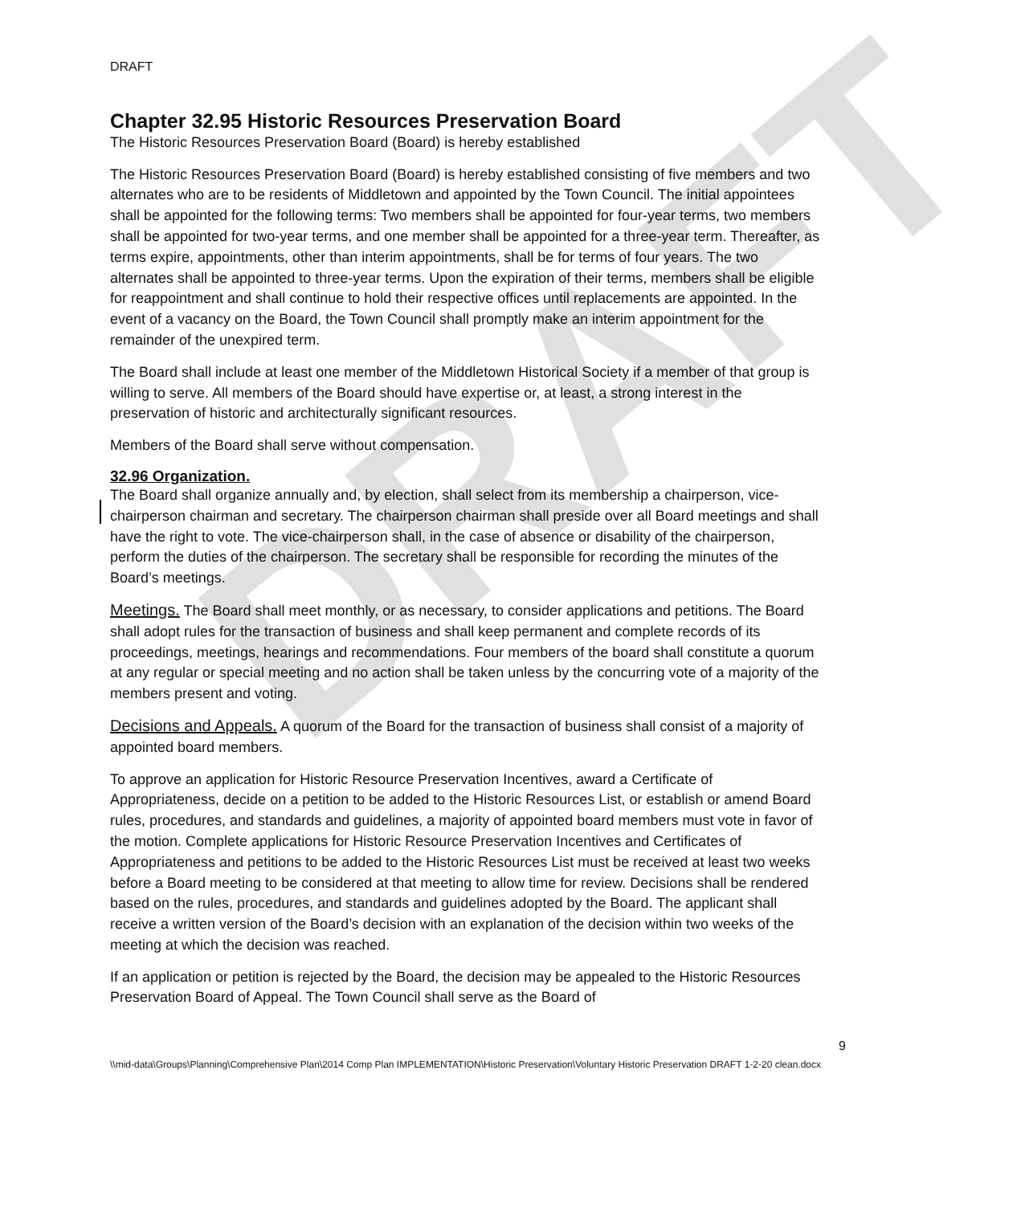DRAFT
DRAFT
Chapter 32.95 Historic Resources Preservation Board
The Historic Resources Preservation Board (Board) is hereby established
The Historic Resources Preservation Board (Board) is hereby established consisting of five members and two alternates who are to be residents of Middletown and appointed by the Town Council. The initial appointees shall be appointed for the following terms: Two members shall be appointed for four-year terms, two members shall be appointed for two-year terms, and one member shall be appointed for a three-year term. Thereafter, as terms expire, appointments, other than interim appointments, shall be for terms of four years. The two alternates shall be appointed to three-year terms. Upon the expiration of their terms, members shall be eligible for reappointment and shall continue to hold their respective offices until replacements are appointed. In the event of a vacancy on the Board, the Town Council shall promptly make an interim appointment for the remainder of the unexpired term.
The Board shall include at least one member of the Middletown Historical Society if a member of that group is willing to serve. All members of the Board should have expertise or, at least, a strong interest in the preservation of historic and architecturally significant resources.
Members of the Board shall serve without compensation.
32.96 Organization.
The Board shall organize annually and, by election, shall select from its membership a chairperson, vice-chairperson chairman and secretary. The chairperson chairman shall preside over all Board meetings and shall have the right to vote. The vice-chairperson shall, in the case of absence or disability of the chairperson, perform the duties of the chairperson. The secretary shall be responsible for recording the minutes of the Board’s meetings.
Meetings. The Board shall meet monthly, or as necessary, to consider applications and petitions. The Board shall adopt rules for the transaction of business and shall keep permanent and complete records of its proceedings, meetings, hearings and recommendations. Four members of the board shall constitute a quorum at any regular or special meeting and no action shall be taken unless by the concurring vote of a majority of the members present and voting.
Decisions and Appeals. A quorum of the Board for the transaction of business shall consist of a majority of appointed board members.
To approve an application for Historic Resource Preservation Incentives, award a Certificate of Appropriateness, decide on a petition to be added to the Historic Resources List, or establish or amend Board rules, procedures, and standards and guidelines, a majority of appointed board members must vote in favor of the motion. Complete applications for Historic Resource Preservation Incentives and Certificates of Appropriateness and petitions to be added to the Historic Resources List must be received at least two weeks before a Board meeting to be considered at that meeting to allow time for review. Decisions shall be rendered based on the rules, procedures, and standards and guidelines adopted by the Board. The applicant shall receive a written version of the Board’s decision with an explanation of the decision within two weeks of the meeting at which the decision was reached.
If an application or petition is rejected by the Board, the decision may be appealed to the Historic Resources Preservation Board of Appeal. The Town Council shall serve as the Board of
9
\\mid-data\Groups\Planning\Comprehensive Plan\2014 Comp Plan IMPLEMENTATION\Historic Preservation\Voluntary Historic Preservation DRAFT 1-2-20 clean.docx